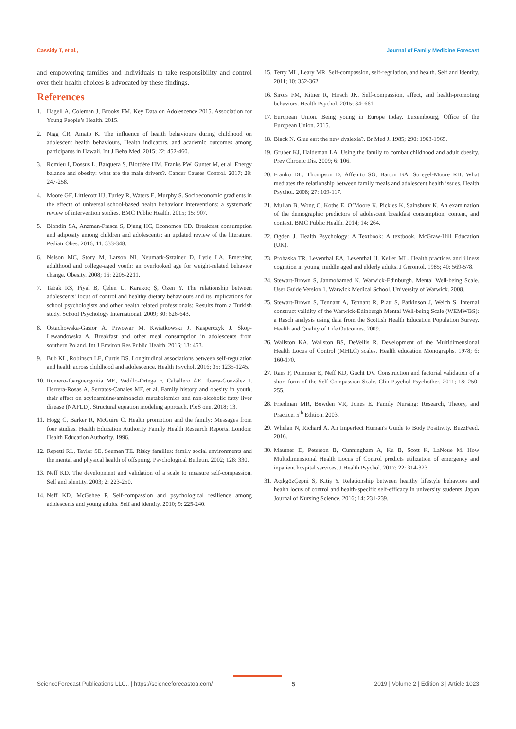Cassidy T, et al., Journal of Family Medicine Forecast
and empowering families and individuals to take responsibility and control over their health choices is advocated by these findings.
References
1. Hagell A, Coleman J, Brooks FM. Key Data on Adolescence 2015. Association for Young People’s Health. 2015.
2. Nigg CR, Amato K. The influence of health behaviours during childhood on adolescent health behaviours, Health indicators, and academic outcomes among participants in Hawaii. Int J Beha Med. 2015; 22: 452-460.
3. Romieu I, Dossus L, Barquera S, Blottière HM, Franks PW, Gunter M, et al. Energy balance and obesity: what are the main drivers?. Cancer Causes Control. 2017; 28: 247-258.
4. Moore GF, Littlecott HJ, Turley R, Waters E, Murphy S. Socioeconomic gradients in the effects of universal school-based health behaviour interventions: a systematic review of intervention studies. BMC Public Health. 2015; 15: 907.
5. Blondin SA, Anzman-Frasca S, Djang HC, Economos CD. Breakfast consumption and adiposity among children and adolescents: an updated review of the literature. Pediatr Obes. 2016; 11: 333-348.
6. Nelson MC, Story M, Larson NI, Neumark-Sztainer D, Lytle LA. Emerging adulthood and college-aged youth: an overlooked age for weight-related behavior change. Obesity. 2008; 16: 2205-2211.
7. Tabak RS, Piyal B, Çelen Ü, Karakoç Ş, Özen Y. The relationship between adolescents’ locus of control and healthy dietary behaviours and its implications for school psychologists and other health related professionals: Results from a Turkish study. School Psychology International. 2009; 30: 626-643.
8. Ostachowska-Gasior A, Piwowar M, Kwiatkowski J, Kasperczyk J, Skop-Lewandowska A. Breakfast and other meal consumption in adolescents from southern Poland. Int J Environ Res Public Health. 2016; 13: 453.
9. Bub KL, Robinson LE, Curtis DS. Longitudinal associations between self-regulation and health across childhood and adolescence. Health Psychol. 2016; 35: 1235-1245.
10. Romero-Ibarguengoitia ME, Vadillo-Ortega F, Caballero AE, Ibarra-González I, Herrera-Rosas A, Serratos-Canales MF, et al. Family history and obesity in youth, their effect on acylcarnitine/aminoacids metabolomics and non-alcoholic fatty liver disease (NAFLD). Structural equation modeling approach. PloS one. 2018; 13.
11. Hogg C, Barker R, McGuire C. Health promotion and the family: Messages from four studies. Health Education Authority Family Health Research Reports. London: Health Education Authority. 1996.
12. Repetti RL, Taylor SE, Seeman TE. Risky families: family social environments and the mental and physical health of offspring. Psychological Bulletin. 2002; 128: 330.
13. Neff KD. The development and validation of a scale to measure self-compassion. Self and identity. 2003; 2: 223-250.
14. Neff KD, McGehee P. Self-compassion and psychological resilience among adolescents and young adults. Self and identity. 2010; 9: 225-240.
15. Terry ML, Leary MR. Self-compassion, self-regulation, and health. Self and Identity. 2011; 10: 352-362.
16. Sirois FM, Kitner R, Hirsch JK. Self-compassion, affect, and health-promoting behaviors. Health Psychol. 2015; 34: 661.
17. European Union. Being young in Europe today. Luxembourg, Office of the European Union. 2015.
18. Black N. Glue ear: the new dyslexia?. Br Med J. 1985; 290: 1963-1965.
19. Gruber KJ, Haldeman LA. Using the family to combat childhood and adult obesity. Prev Chronic Dis. 2009; 6: 106.
20. Franko DL, Thompson D, Affenito SG, Barton BA, Striegel-Moore RH. What mediates the relationship between family meals and adolescent health issues. Health Psychol. 2008; 27: 109-117.
21. Mullan B, Wong C, Kothe E, O’Moore K, Pickles K, Sainsbury K. An examination of the demographic predictors of adolescent breakfast consumption, content, and context. BMC Public Health. 2014; 14: 264.
22. Ogden J. Health Psychology: A Textbook: A textbook. McGraw-Hill Education (UK).
23. Prohaska TR, Leventhal EA, Leventhal H, Keller ML. Health practices and illness cognition in young, middle aged and elderly adults. J Gerontol. 1985; 40: 569-578.
24. Stewart-Brown S, Janmohamed K. Warwick-Edinburgh. Mental Well-being Scale. User Guide Version 1. Warwick Medical School, University of Warwick. 2008.
25. Stewart-Brown S, Tennant A, Tennant R, Platt S, Parkinson J, Weich S. Internal construct validity of the Warwick-Edinburgh Mental Well-being Scale (WEMWBS): a Rasch analysis using data from the Scottish Health Education Population Survey. Health and Quality of Life Outcomes. 2009.
26. Wallston KA, Wallston BS, DeVellis R. Development of the Multidimensional Health Locus of Control (MHLC) scales. Health education Monographs. 1978; 6: 160-170.
27. Raes F, Pommier E, Neff KD, Gucht DV. Construction and factorial validation of a short form of the Self-Compassion Scale. Clin Psychol Psychother. 2011; 18: 250-255.
28. Friedman MR, Bowden VR, Jones E. Family Nursing: Research, Theory, and Practice, 5<sup>th</sup> Edition. 2003.
29. Whelan N, Richard A. An Imperfect Human's Guide to Body Positivity. BuzzFeed. 2016.
30. Mautner D, Peterson B, Cunningham A, Ku B, Scott K, LaNoue M. How Multidimensional Health Locus of Control predicts utilization of emergency and inpatient hospital services. J Health Psychol. 2017; 22: 314-323.
31. AçıkgözÇepni S, Kitiş Y. Relationship between healthy lifestyle behaviors and health locus of control and health-specific self-efficacy in university students. Japan Journal of Nursing Science. 2016; 14: 231-239.
ScienceForecast Publications LLC., | https://scienceforecastoa.com/ 5 2019 | Volume 2 | Edition 3 | Article 1023